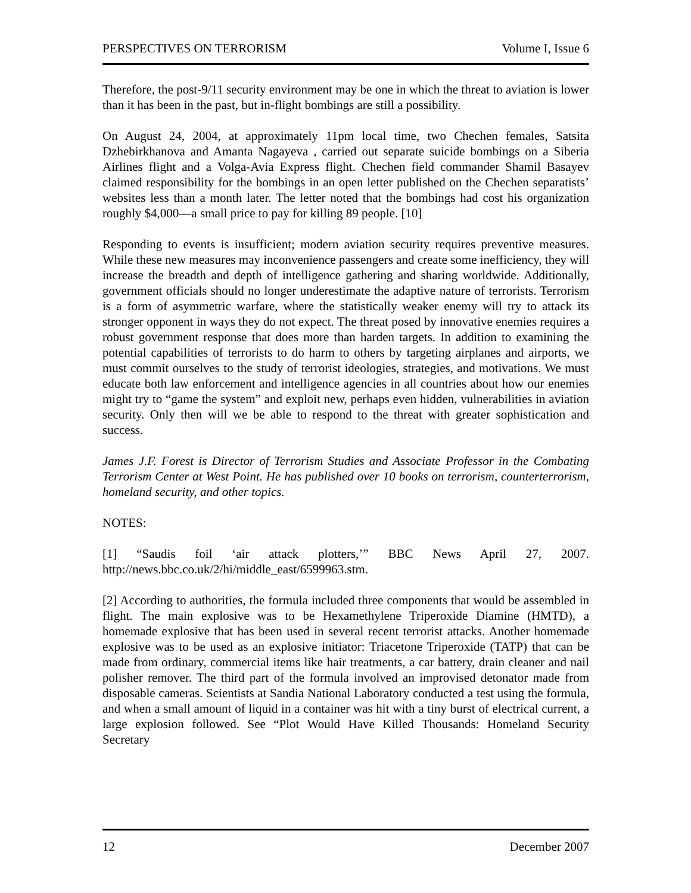PERSPECTIVES ON TERRORISM Volume I, Issue 6
Therefore, the post-9/11 security environment may be one in which the threat to aviation is lower than it has been in the past, but in-flight bombings are still a possibility.
On August 24, 2004, at approximately 11pm local time, two Chechen females, Satsita Dzhebirkhanova and Amanta Nagayeva , carried out separate suicide bombings on a Siberia Airlines flight and a Volga-Avia Express flight. Chechen field commander Shamil Basayev claimed responsibility for the bombings in an open letter published on the Chechen separatists’ websites less than a month later. The letter noted that the bombings had cost his organization roughly $4,000—a small price to pay for killing 89 people. [10]
Responding to events is insufficient; modern aviation security requires preventive measures. While these new measures may inconvenience passengers and create some inefficiency, they will increase the breadth and depth of intelligence gathering and sharing worldwide. Additionally, government officials should no longer underestimate the adaptive nature of terrorists. Terrorism is a form of asymmetric warfare, where the statistically weaker enemy will try to attack its stronger opponent in ways they do not expect. The threat posed by innovative enemies requires a robust government response that does more than harden targets. In addition to examining the potential capabilities of terrorists to do harm to others by targeting airplanes and airports, we must commit ourselves to the study of terrorist ideologies, strategies, and motivations. We must educate both law enforcement and intelligence agencies in all countries about how our enemies might try to “game the system” and exploit new, perhaps even hidden, vulnerabilities in aviation security. Only then will we be able to respond to the threat with greater sophistication and success.
James J.F. Forest is Director of Terrorism Studies and Associate Professor in the Combating Terrorism Center at West Point. He has published over 10 books on terrorism, counterterrorism, homeland security, and other topics.
NOTES:
[1] “Saudis foil ‘air attack plotters,’” BBC News April 27, 2007. http://news.bbc.co.uk/2/hi/middle_east/6599963.stm.
[2] According to authorities, the formula included three components that would be assembled in flight. The main explosive was to be Hexamethylene Triperoxide Diamine (HMTD), a homemade explosive that has been used in several recent terrorist attacks. Another homemade explosive was to be used as an explosive initiator: Triacetone Triperoxide (TATP) that can be made from ordinary, commercial items like hair treatments, a car battery, drain cleaner and nail polisher remover. The third part of the formula involved an improvised detonator made from disposable cameras. Scientists at Sandia National Laboratory conducted a test using the formula, and when a small amount of liquid in a container was hit with a tiny burst of electrical current, a large explosion followed. See “Plot Would Have Killed Thousands: Homeland Security Secretary
12 December 2007